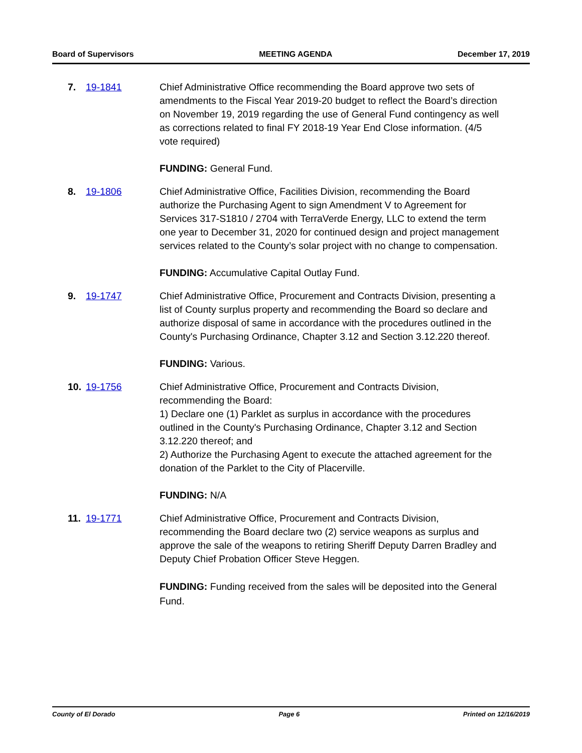Board of Supervisors MEETING AGENDA December 17, 2019
7. 19-1841 Chief Administrative Office recommending the Board approve two sets of amendments to the Fiscal Year 2019-20 budget to reflect the Board’s direction on November 19, 2019 regarding the use of General Fund contingency as well as corrections related to final FY 2018-19 Year End Close information. (4/5 vote required)
FUNDING: General Fund.
8. 19-1806 Chief Administrative Office, Facilities Division, recommending the Board authorize the Purchasing Agent to sign Amendment V to Agreement for Services 317-S1810 / 2704 with TerraVerde Energy, LLC to extend the term one year to December 31, 2020 for continued design and project management services related to the County’s solar project with no change to compensation.
FUNDING: Accumulative Capital Outlay Fund.
9. 19-1747 Chief Administrative Office, Procurement and Contracts Division, presenting a list of County surplus property and recommending the Board so declare and authorize disposal of same in accordance with the procedures outlined in the County's Purchasing Ordinance, Chapter 3.12 and Section 3.12.220 thereof.
FUNDING: Various.
10. 19-1756 Chief Administrative Office, Procurement and Contracts Division, recommending the Board:
1) Declare one (1) Parklet as surplus in accordance with the procedures outlined in the County's Purchasing Ordinance, Chapter 3.12 and Section 3.12.220 thereof; and
2) Authorize the Purchasing Agent to execute the attached agreement for the donation of the Parklet to the City of Placerville.
FUNDING: N/A
11. 19-1771 Chief Administrative Office, Procurement and Contracts Division, recommending the Board declare two (2) service weapons as surplus and approve the sale of the weapons to retiring Sheriff Deputy Darren Bradley and Deputy Chief Probation Officer Steve Heggen.
FUNDING: Funding received from the sales will be deposited into the General Fund.
County of El Dorado Page 6 Printed on 12/16/2019